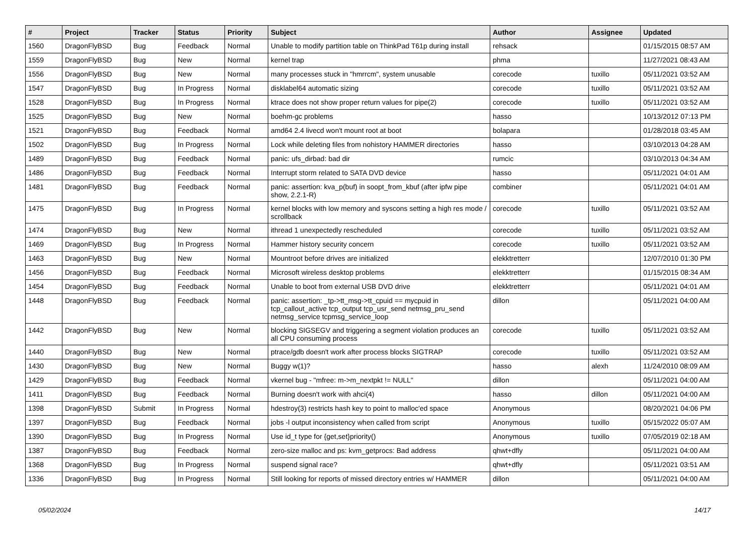| # | Project | Tracker | Status | Priority | Subject | Author | Assignee | Updated |
| --- | --- | --- | --- | --- | --- | --- | --- | --- |
| 1560 | DragonFlyBSD | Bug | Feedback | Normal | Unable to modify partition table on ThinkPad T61p during install | rehsack | | 01/15/2015 08:57 AM |
| 1559 | DragonFlyBSD | Bug | New | Normal | kernel trap | phma | | 11/27/2021 08:43 AM |
| 1556 | DragonFlyBSD | Bug | New | Normal | many processes stuck in "hmrrcm", system unusable | corecode | tuxillo | 05/11/2021 03:52 AM |
| 1547 | DragonFlyBSD | Bug | In Progress | Normal | disklabel64 automatic sizing | corecode | tuxillo | 05/11/2021 03:52 AM |
| 1528 | DragonFlyBSD | Bug | In Progress | Normal | ktrace does not show proper return values for pipe(2) | corecode | tuxillo | 05/11/2021 03:52 AM |
| 1525 | DragonFlyBSD | Bug | New | Normal | boehm-gc problems | hasso | | 10/13/2012 07:13 PM |
| 1521 | DragonFlyBSD | Bug | Feedback | Normal | amd64 2.4 livecd won't mount root at boot | bolapara | | 01/28/2018 03:45 AM |
| 1502 | DragonFlyBSD | Bug | In Progress | Normal | Lock while deleting files from nohistory HAMMER directories | hasso | | 03/10/2013 04:28 AM |
| 1489 | DragonFlyBSD | Bug | Feedback | Normal | panic: ufs_dirbad: bad dir | rumcic | | 03/10/2013 04:34 AM |
| 1486 | DragonFlyBSD | Bug | Feedback | Normal | Interrupt storm related to SATA DVD device | hasso | | 05/11/2021 04:01 AM |
| 1481 | DragonFlyBSD | Bug | Feedback | Normal | panic: assertion: kva_p(buf) in soopt_from_kbuf (after ipfw pipe show, 2.2.1-R) | combiner | | 05/11/2021 04:01 AM |
| 1475 | DragonFlyBSD | Bug | In Progress | Normal | kernel blocks with low memory and syscons setting a high res mode / scrollback | corecode | tuxillo | 05/11/2021 03:52 AM |
| 1474 | DragonFlyBSD | Bug | New | Normal | ithread 1 unexpectedly rescheduled | corecode | tuxillo | 05/11/2021 03:52 AM |
| 1469 | DragonFlyBSD | Bug | In Progress | Normal | Hammer history security concern | corecode | tuxillo | 05/11/2021 03:52 AM |
| 1463 | DragonFlyBSD | Bug | New | Normal | Mountroot before drives are initialized | elekktretterr | | 12/07/2010 01:30 PM |
| 1456 | DragonFlyBSD | Bug | Feedback | Normal | Microsoft wireless desktop problems | elekktretterr | | 01/15/2015 08:34 AM |
| 1454 | DragonFlyBSD | Bug | Feedback | Normal | Unable to boot from external USB DVD drive | elekktretterr | | 05/11/2021 04:01 AM |
| 1448 | DragonFlyBSD | Bug | Feedback | Normal | panic: assertion: _tp->tt_msg->tt_cpuid == mycpuid in tcp_callout_active tcp_output tcp_usr_send netmsg_pru_send netmsg_service tcpmsg_service_loop | dillon | | 05/11/2021 04:00 AM |
| 1442 | DragonFlyBSD | Bug | New | Normal | blocking SIGSEGV and triggering a segment violation produces an all CPU consuming process | corecode | tuxillo | 05/11/2021 03:52 AM |
| 1440 | DragonFlyBSD | Bug | New | Normal | ptrace/gdb doesn't work after process blocks SIGTRAP | corecode | tuxillo | 05/11/2021 03:52 AM |
| 1430 | DragonFlyBSD | Bug | New | Normal | Buggy w(1)? | hasso | alexh | 11/24/2010 08:09 AM |
| 1429 | DragonFlyBSD | Bug | Feedback | Normal | vkernel bug - "mfree: m->m_nextpkt != NULL" | dillon | | 05/11/2021 04:00 AM |
| 1411 | DragonFlyBSD | Bug | Feedback | Normal | Burning doesn't work with ahci(4) | hasso | dillon | 05/11/2021 04:00 AM |
| 1398 | DragonFlyBSD | Submit | In Progress | Normal | hdestroy(3) restricts hash key to point to malloc'ed space | Anonymous | | 08/20/2021 04:06 PM |
| 1397 | DragonFlyBSD | Bug | Feedback | Normal | jobs -l output inconsistency when called from script | Anonymous | tuxillo | 05/15/2022 05:07 AM |
| 1390 | DragonFlyBSD | Bug | In Progress | Normal | Use id_t type for {get,set}priority() | Anonymous | tuxillo | 07/05/2019 02:18 AM |
| 1387 | DragonFlyBSD | Bug | Feedback | Normal | zero-size malloc and ps: kvm_getprocs: Bad address | qhwt+dfly | | 05/11/2021 04:00 AM |
| 1368 | DragonFlyBSD | Bug | In Progress | Normal | suspend signal race? | qhwt+dfly | | 05/11/2021 03:51 AM |
| 1336 | DragonFlyBSD | Bug | In Progress | Normal | Still looking for reports of missed directory entries w/ HAMMER | dillon | | 05/11/2021 04:00 AM |
05/02/2024 14/17